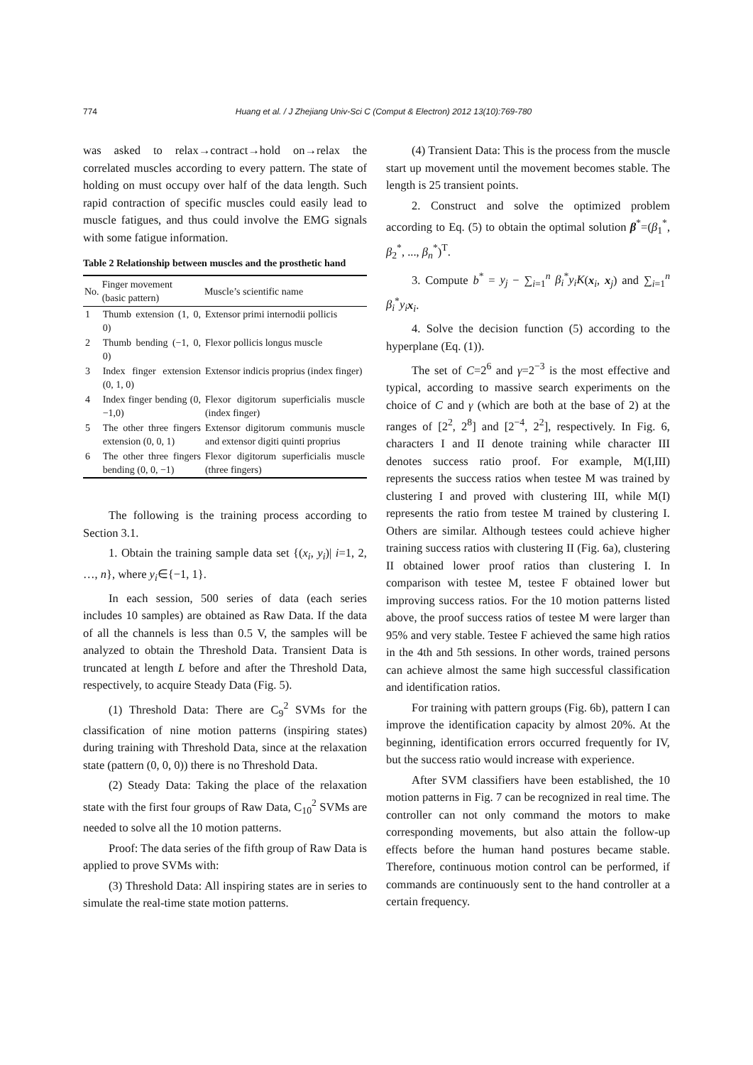774 Huang et al. / J Zhejiang Univ-Sci C (Comput & Electron) 2012 13(10):769-780
was asked to relax→contract→hold on→relax the correlated muscles according to every pattern. The state of holding on must occupy over half of the data length. Such rapid contraction of specific muscles could easily lead to muscle fatigues, and thus could involve the EMG signals with some fatigue information.
Table 2 Relationship between muscles and the prosthetic hand
| No. | Finger movement (basic pattern) | Muscle’s scientific name |
| --- | --- | --- |
| 1 | Thumb extension (1, 0, 0) | Extensor primi internodii pollicis |
| 2 | Thumb bending (−1, 0, 0) | Flexor pollicis longus muscle |
| 3 | Index finger extension (0, 1, 0) | Extensor indicis proprius (index finger) |
| 4 | Index finger bending (0, −1,0) | Flexor digitorum superficialis muscle (index finger) |
| 5 | The other three fingers extension (0, 0, 1) | Extensor digitorum communis muscle and extensor digiti quinti proprius |
| 6 | The other three fingers bending (0, 0, −1) | Flexor digitorum superficialis muscle (three fingers) |
The following is the training process according to Section 3.1.
1. Obtain the training sample data set {(x<sub>i</sub>, y<sub>i</sub>)| i=1, 2, …, n}, where y<sub>i</sub>∈{−1, 1}.
In each session, 500 series of data (each series includes 10 samples) are obtained as Raw Data. If the data of all the channels is less than 0.5 V, the samples will be analyzed to obtain the Threshold Data. Transient Data is truncated at length L before and after the Threshold Data, respectively, to acquire Steady Data (Fig. 5).
(1) Threshold Data: There are C<sub>9</sub><sup>2</sup> SVMs for the classification of nine motion patterns (inspiring states) during training with Threshold Data, since at the relaxation state (pattern (0, 0, 0)) there is no Threshold Data.
(2) Steady Data: Taking the place of the relaxation state with the first four groups of Raw Data, C<sub>10</sub><sup>2</sup> SVMs are needed to solve all the 10 motion patterns.
Proof: The data series of the fifth group of Raw Data is applied to prove SVMs with:
(3) Threshold Data: All inspiring states are in series to simulate the real-time state motion patterns.
(4) Transient Data: This is the process from the muscle start up movement until the movement becomes stable. The length is 25 transient points.
2. Construct and solve the optimized problem according to Eq. (5) to obtain the optimal solution β<sup>*</sup>=(β<sub>1</sub><sup>*</sup>, β<sub>2</sub><sup>*</sup>, ..., β<sub>n</sub><sup>*</sup>)<sup>T</sup>.
3. Compute b<sup>*</sup> = y<sub>j</sub> − ∑<sub>i=1</sub><sup>n</sup> β<sub>i</sub><sup>*</sup>y<sub>i</sub>K(x<sub>i</sub>, x<sub>j</sub>) and ∑<sub>i=1</sub><sup>n</sup> β<sub>i</sub><sup>*</sup>y<sub>i</sub> x<sub>i</sub>.
4. Solve the decision function (5) according to the hyperplane (Eq. (1)).
The set of C=2<sup>6</sup> and γ=2<sup>−3</sup> is the most effective and typical, according to massive search experiments on the choice of C and γ (which are both at the base of 2) at the ranges of [2<sup>2</sup>, 2<sup>8</sup>] and [2<sup>−4</sup>, 2<sup>2</sup>], respectively. In Fig. 6, characters I and II denote training while character III denotes success ratio proof. For example, M(I,III) represents the success ratios when testee M was trained by clustering I and proved with clustering III, while M(I) represents the ratio from testee M trained by clustering I. Others are similar. Although testees could achieve higher training success ratios with clustering II (Fig. 6a), clustering II obtained lower proof ratios than clustering I. In comparison with testee M, testee F obtained lower but improving success ratios. For the 10 motion patterns listed above, the proof success ratios of testee M were larger than 95% and very stable. Testee F achieved the same high ratios in the 4th and 5th sessions. In other words, trained persons can achieve almost the same high successful classification and identification ratios.
For training with pattern groups (Fig. 6b), pattern I can improve the identification capacity by almost 20%. At the beginning, identification errors occurred frequently for IV, but the success ratio would increase with experience.
After SVM classifiers have been established, the 10 motion patterns in Fig. 7 can be recognized in real time. The controller can not only command the motors to make corresponding movements, but also attain the follow-up effects before the human hand postures became stable. Therefore, continuous motion control can be performed, if commands are continuously sent to the hand controller at a certain frequency.